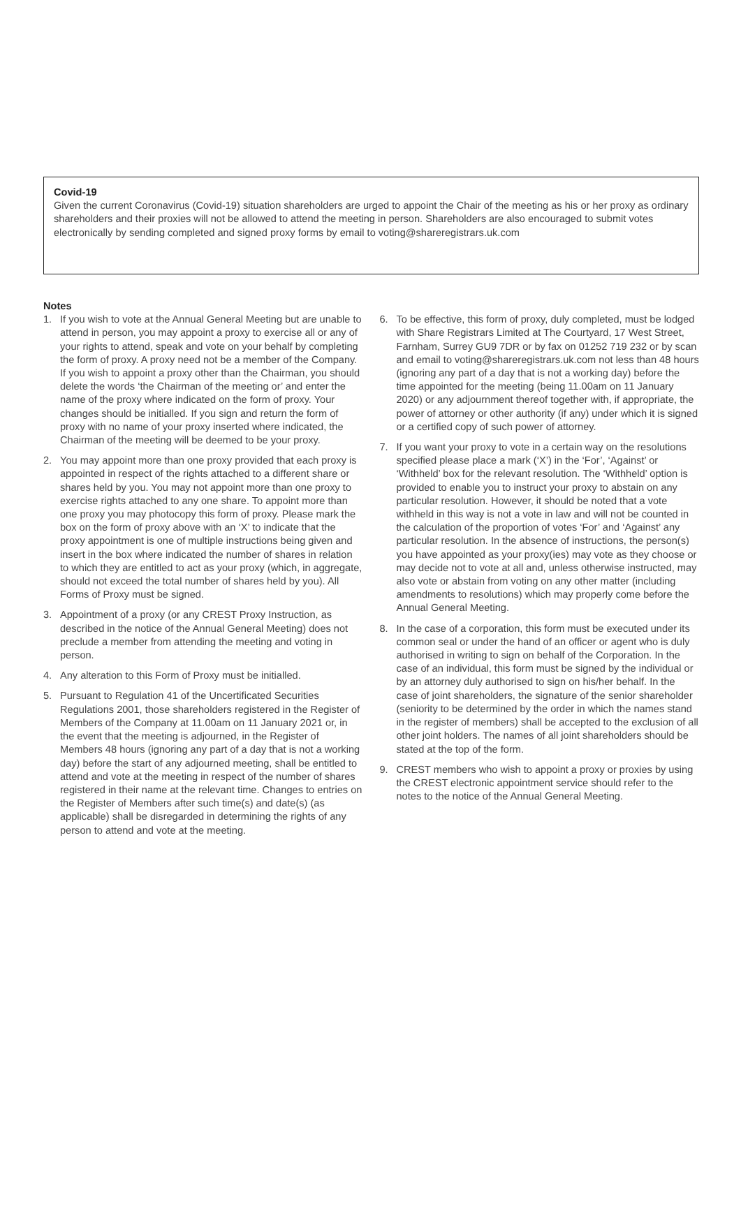Covid-19
Given the current Coronavirus (Covid-19) situation shareholders are urged to appoint the Chair of the meeting as his or her proxy as ordinary shareholders and their proxies will not be allowed to attend the meeting in person. Shareholders are also encouraged to submit votes electronically by sending completed and signed proxy forms by email to voting@shareregistrars.uk.com
Notes
1. If you wish to vote at the Annual General Meeting but are unable to attend in person, you may appoint a proxy to exercise all or any of your rights to attend, speak and vote on your behalf by completing the form of proxy. A proxy need not be a member of the Company. If you wish to appoint a proxy other than the Chairman, you should delete the words ‘the Chairman of the meeting or’ and enter the name of the proxy where indicated on the form of proxy. Your changes should be initialled. If you sign and return the form of proxy with no name of your proxy inserted where indicated, the Chairman of the meeting will be deemed to be your proxy.
2. You may appoint more than one proxy provided that each proxy is appointed in respect of the rights attached to a different share or shares held by you. You may not appoint more than one proxy to exercise rights attached to any one share. To appoint more than one proxy you may photocopy this form of proxy. Please mark the box on the form of proxy above with an ‘X’ to indicate that the proxy appointment is one of multiple instructions being given and insert in the box where indicated the number of shares in relation to which they are entitled to act as your proxy (which, in aggregate, should not exceed the total number of shares held by you). All Forms of Proxy must be signed.
3. Appointment of a proxy (or any CREST Proxy Instruction, as described in the notice of the Annual General Meeting) does not preclude a member from attending the meeting and voting in person.
4. Any alteration to this Form of Proxy must be initialled.
5. Pursuant to Regulation 41 of the Uncertificated Securities Regulations 2001, those shareholders registered in the Register of Members of the Company at 11.00am on 11 January 2021 or, in the event that the meeting is adjourned, in the Register of Members 48 hours (ignoring any part of a day that is not a working day) before the start of any adjourned meeting, shall be entitled to attend and vote at the meeting in respect of the number of shares registered in their name at the relevant time. Changes to entries on the Register of Members after such time(s) and date(s) (as applicable) shall be disregarded in determining the rights of any person to attend and vote at the meeting.
6. To be effective, this form of proxy, duly completed, must be lodged with Share Registrars Limited at The Courtyard, 17 West Street, Farnham, Surrey GU9 7DR or by fax on 01252 719 232 or by scan and email to voting@shareregistrars.uk.com not less than 48 hours (ignoring any part of a day that is not a working day) before the time appointed for the meeting (being 11.00am on 11 January 2020) or any adjournment thereof together with, if appropriate, the power of attorney or other authority (if any) under which it is signed or a certified copy of such power of attorney.
7. If you want your proxy to vote in a certain way on the resolutions specified please place a mark (‘X’) in the ‘For’, ‘Against’ or ‘Withheld’ box for the relevant resolution. The ‘Withheld’ option is provided to enable you to instruct your proxy to abstain on any particular resolution. However, it should be noted that a vote withheld in this way is not a vote in law and will not be counted in the calculation of the proportion of votes ‘For’ and ‘Against’ any particular resolution. In the absence of instructions, the person(s) you have appointed as your proxy(ies) may vote as they choose or may decide not to vote at all and, unless otherwise instructed, may also vote or abstain from voting on any other matter (including amendments to resolutions) which may properly come before the Annual General Meeting.
8. In the case of a corporation, this form must be executed under its common seal or under the hand of an officer or agent who is duly authorised in writing to sign on behalf of the Corporation. In the case of an individual, this form must be signed by the individual or by an attorney duly authorised to sign on his/her behalf. In the case of joint shareholders, the signature of the senior shareholder (seniority to be determined by the order in which the names stand in the register of members) shall be accepted to the exclusion of all other joint holders. The names of all joint shareholders should be stated at the top of the form.
9. CREST members who wish to appoint a proxy or proxies by using the CREST electronic appointment service should refer to the notes to the notice of the Annual General Meeting.